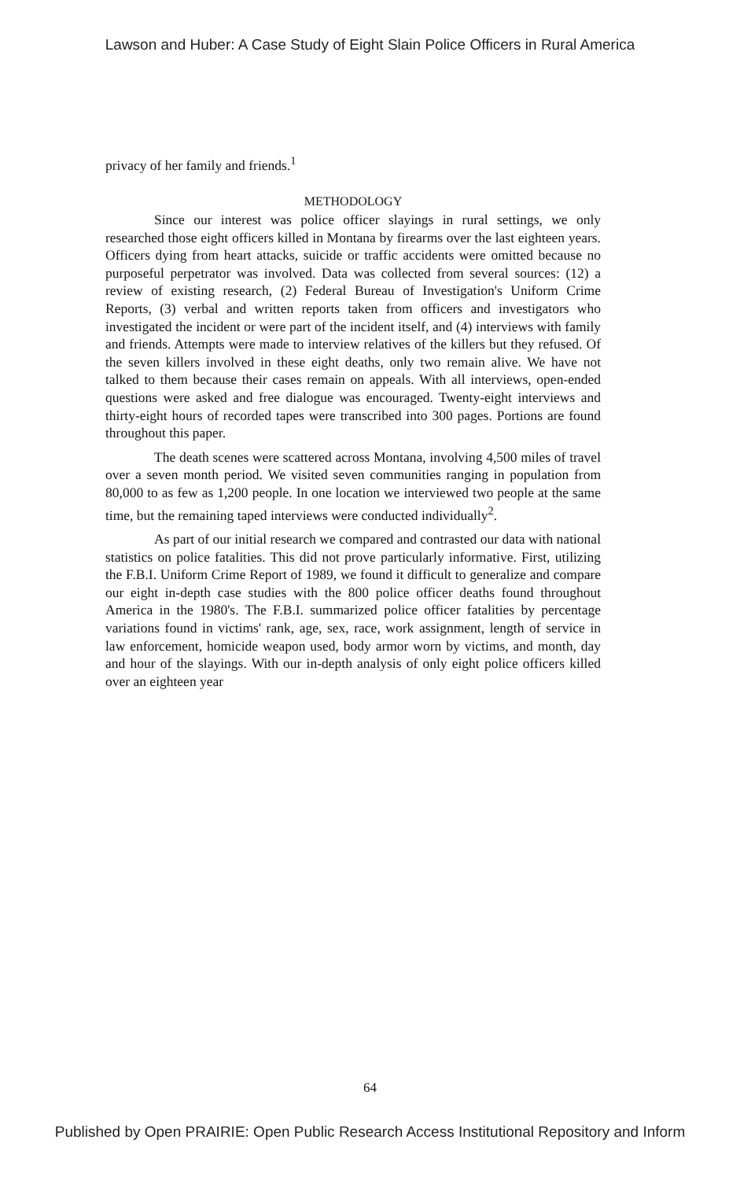Lawson and Huber: A Case Study of Eight Slain Police Officers in Rural America
privacy of her family and friends.<sup>1</sup>
METHODOLOGY
Since our interest was police officer slayings in rural settings, we only researched those eight officers killed in Montana by firearms over the last eighteen years. Officers dying from heart attacks, suicide or traffic accidents were omitted because no purposeful perpetrator was involved. Data was collected from several sources: (12) a review of existing research, (2) Federal Bureau of Investigation's Uniform Crime Reports, (3) verbal and written reports taken from officers and investigators who investigated the incident or were part of the incident itself, and (4) interviews with family and friends. Attempts were made to interview relatives of the killers but they refused. Of the seven killers involved in these eight deaths, only two remain alive. We have not talked to them because their cases remain on appeals. With all interviews, open-ended questions were asked and free dialogue was encouraged. Twenty-eight interviews and thirty-eight hours of recorded tapes were transcribed into 300 pages. Portions are found throughout this paper.
The death scenes were scattered across Montana, involving 4,500 miles of travel over a seven month period. We visited seven communities ranging in population from 80,000 to as few as 1,200 people. In one location we interviewed two people at the same time, but the remaining taped interviews were conducted individually<sup>2</sup>.
As part of our initial research we compared and contrasted our data with national statistics on police fatalities. This did not prove particularly informative. First, utilizing the F.B.I. Uniform Crime Report of 1989, we found it difficult to generalize and compare our eight in-depth case studies with the 800 police officer deaths found throughout America in the 1980's. The F.B.I. summarized police officer fatalities by percentage variations found in victims' rank, age, sex, race, work assignment, length of service in law enforcement, homicide weapon used, body armor worn by victims, and month, day and hour of the slayings. With our in-depth analysis of only eight police officers killed over an eighteen year
64
Published by Open PRAIRIE: Open Public Research Access Institutional Repository and Inform